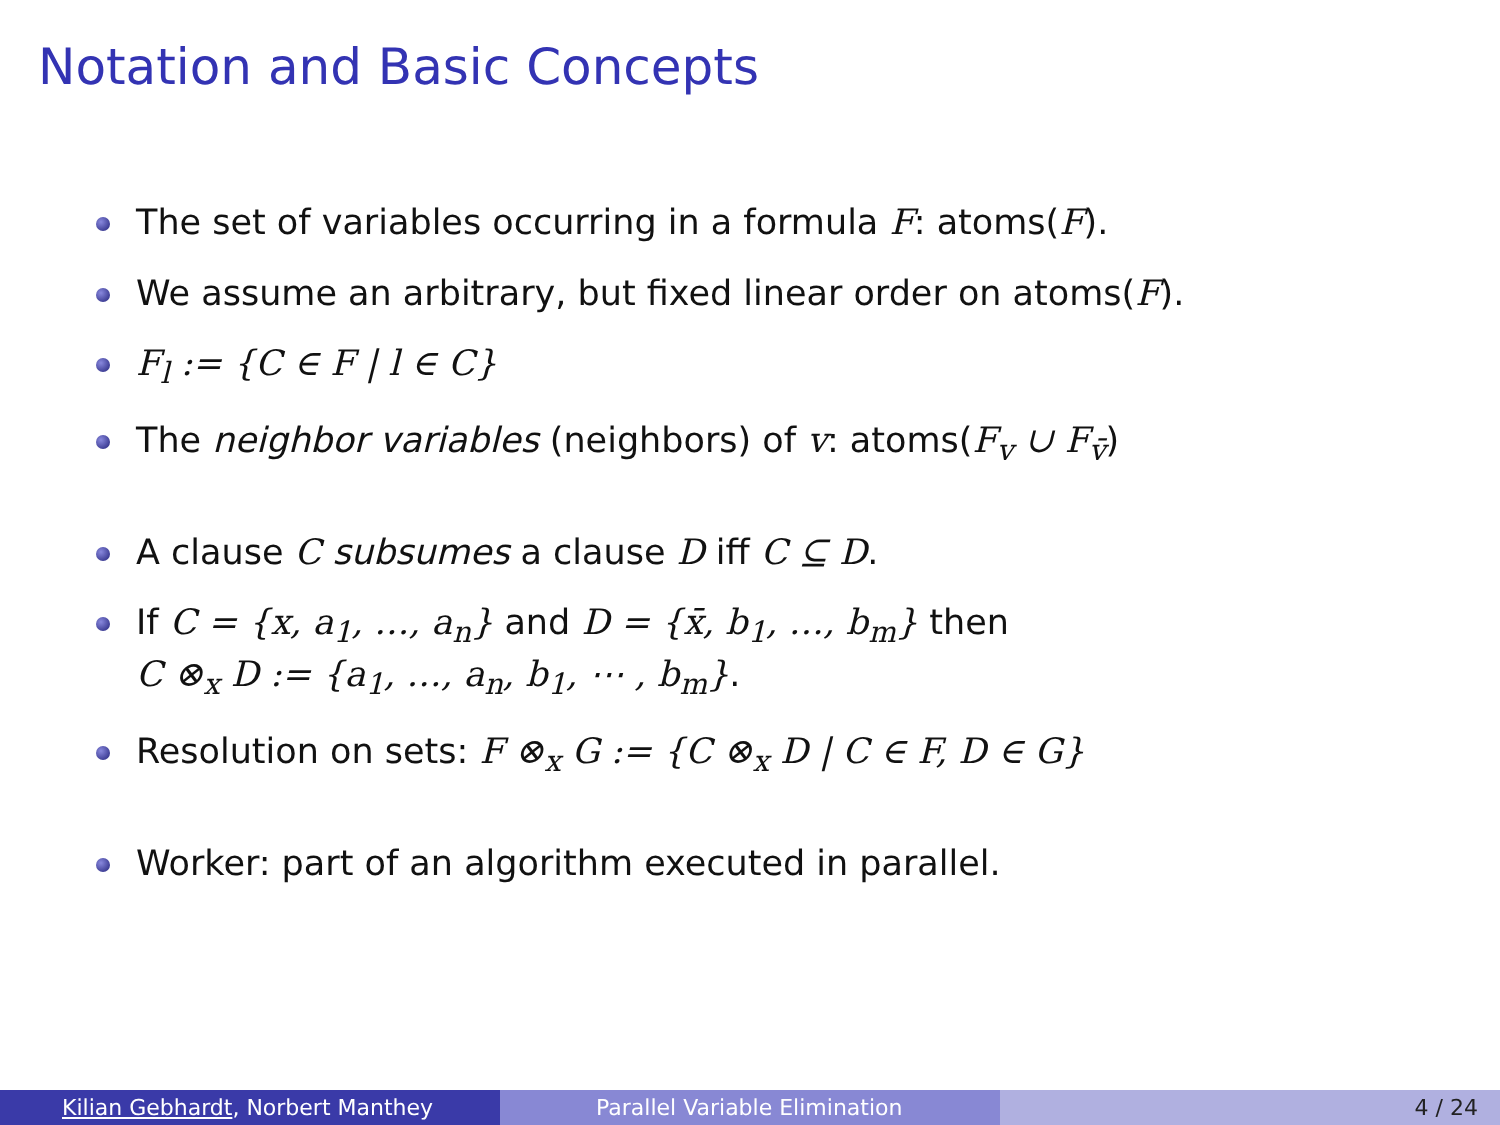Notation and Basic Concepts
The set of variables occurring in a formula F: atoms(F).
We assume an arbitrary, but fixed linear order on atoms(F).
F<sub>l</sub> := {C ∈ F | l ∈ C}
The neighbor variables (neighbors) of v: atoms(F<sub>v</sub> ∪ F<sub>v̄</sub>)
A clause C subsumes a clause D iff C ⊆ D.
If C = {x, a<sub>1</sub>, …, a<sub>n</sub>} and D = {x̄, b<sub>1</sub>, …, b<sub>m</sub>} then
C ⊗<sub>x</sub> D := {a<sub>1</sub>, …, a<sub>n</sub>, b<sub>1</sub>, ⋯ , b<sub>m</sub>}.
Resolution on sets: F ⊗<sub>x</sub> G := {C ⊗<sub>x</sub> D | C ∈ F, D ∈ G}
Worker: part of an algorithm executed in parallel.
Kilian Gebhardt, Norbert Manthey Parallel Variable Elimination 4 / 24